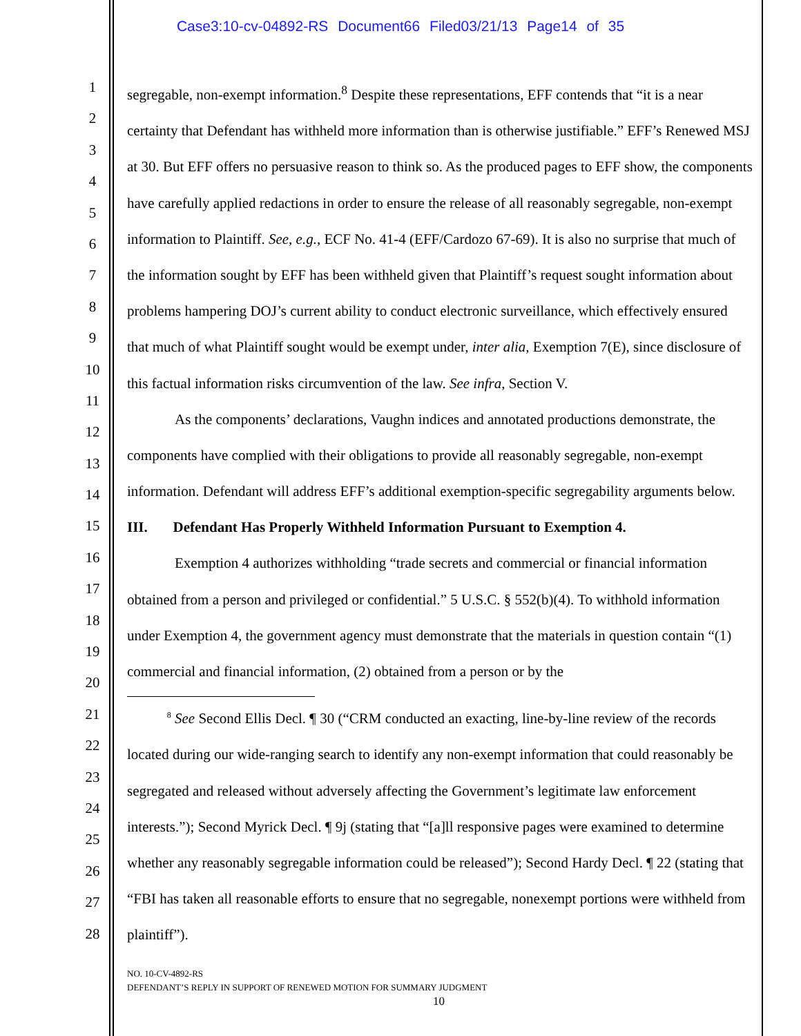Case3:10-cv-04892-RS Document66 Filed03/21/13 Page14 of 35
1
2
3
4
5
6
7
8
9
10
11
12
13
14
15
16
17
18
19
20
21
22
23
24
25
26
27
28
segregable, non-exempt information.<sup>8</sup> Despite these representations, EFF contends that “it is a near certainty that Defendant has withheld more information than is otherwise justifiable.” EFF’s Renewed MSJ at 30. But EFF offers no persuasive reason to think so. As the produced pages to EFF show, the components have carefully applied redactions in order to ensure the release of all reasonably segregable, non-exempt information to Plaintiff. See, e.g., ECF No. 41-4 (EFF/Cardozo 67-69). It is also no surprise that much of the information sought by EFF has been withheld given that Plaintiff’s request sought information about problems hampering DOJ’s current ability to conduct electronic surveillance, which effectively ensured that much of what Plaintiff sought would be exempt under, inter alia, Exemption 7(E), since disclosure of this factual information risks circumvention of the law. See infra, Section V.
As the components’ declarations, Vaughn indices and annotated productions demonstrate, the components have complied with their obligations to provide all reasonably segregable, non-exempt information. Defendant will address EFF’s additional exemption-specific segregability arguments below.
III. Defendant Has Properly Withheld Information Pursuant to Exemption 4.
Exemption 4 authorizes withholding “trade secrets and commercial or financial information obtained from a person and privileged or confidential.” 5 U.S.C. § 552(b)(4). To withhold information under Exemption 4, the government agency must demonstrate that the materials in question contain “(1) commercial and financial information, (2) obtained from a person or by the
<sup>8</sup> See Second Ellis Decl. ¶ 30 (“CRM conducted an exacting, line-by-line review of the records located during our wide-ranging search to identify any non-exempt information that could reasonably be segregated and released without adversely affecting the Government’s legitimate law enforcement interests.”); Second Myrick Decl. ¶ 9j (stating that “[a]ll responsive pages were examined to determine whether any reasonably segregable information could be released”); Second Hardy Decl. ¶ 22 (stating that “FBI has taken all reasonable efforts to ensure that no segregable, nonexempt portions were withheld from plaintiff”).
NO. 10-CV-4892-RS
DEFENDANT’S REPLY IN SUPPORT OF RENEWED MOTION FOR SUMMARY JUDGMENT
10